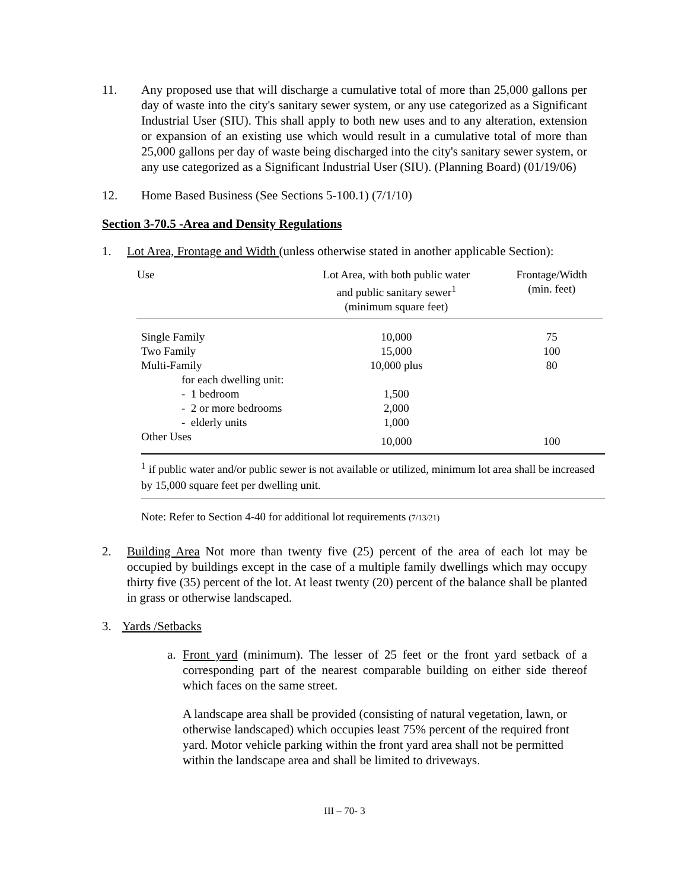11. Any proposed use that will discharge a cumulative total of more than 25,000 gallons per day of waste into the city's sanitary sewer system, or any use categorized as a Significant Industrial User (SIU). This shall apply to both new uses and to any alteration, extension or expansion of an existing use which would result in a cumulative total of more than 25,000 gallons per day of waste being discharged into the city's sanitary sewer system, or any use categorized as a Significant Industrial User (SIU). (Planning Board) (01/19/06)
12. Home Based Business (See Sections 5-100.1) (7/1/10)
Section 3-70.5 -Area and Density Regulations
1. Lot Area, Frontage and Width (unless otherwise stated in another applicable Section):
| Use | Lot Area, with both public water and public sanitary sewer<sup>1</sup> (minimum square feet) | Frontage/Width (min. feet) |
| --- | --- | --- |
| Single Family | 10,000 | 75 |
| Two Family | 15,000 | 100 |
| Multi-Family | 10,000 plus | 80 |
| for each dwelling unit: | | |
| - 1 bedroom | 1,500 | |
| - 2 or more bedrooms | 2,000 | |
| - elderly units | 1,000 | |
| Other Uses | 10,000 | 100 |
<sup>1</sup> if public water and/or public sewer is not available or utilized, minimum lot area shall be increased by 15,000 square feet per dwelling unit.
Note: Refer to Section 4-40 for additional lot requirements (7/13/21)
2. Building Area Not more than twenty five (25) percent of the area of each lot may be occupied by buildings except in the case of a multiple family dwellings which may occupy thirty five (35) percent of the lot. At least twenty (20) percent of the balance shall be planted in grass or otherwise landscaped.
3. Yards /Setbacks
a. Front yard (minimum). The lesser of 25 feet or the front yard setback of a corresponding part of the nearest comparable building on either side thereof which faces on the same street.
A landscape area shall be provided (consisting of natural vegetation, lawn, or otherwise landscaped) which occupies least 75% percent of the required front yard. Motor vehicle parking within the front yard area shall not be permitted within the landscape area and shall be limited to driveways.
III – 70- 3